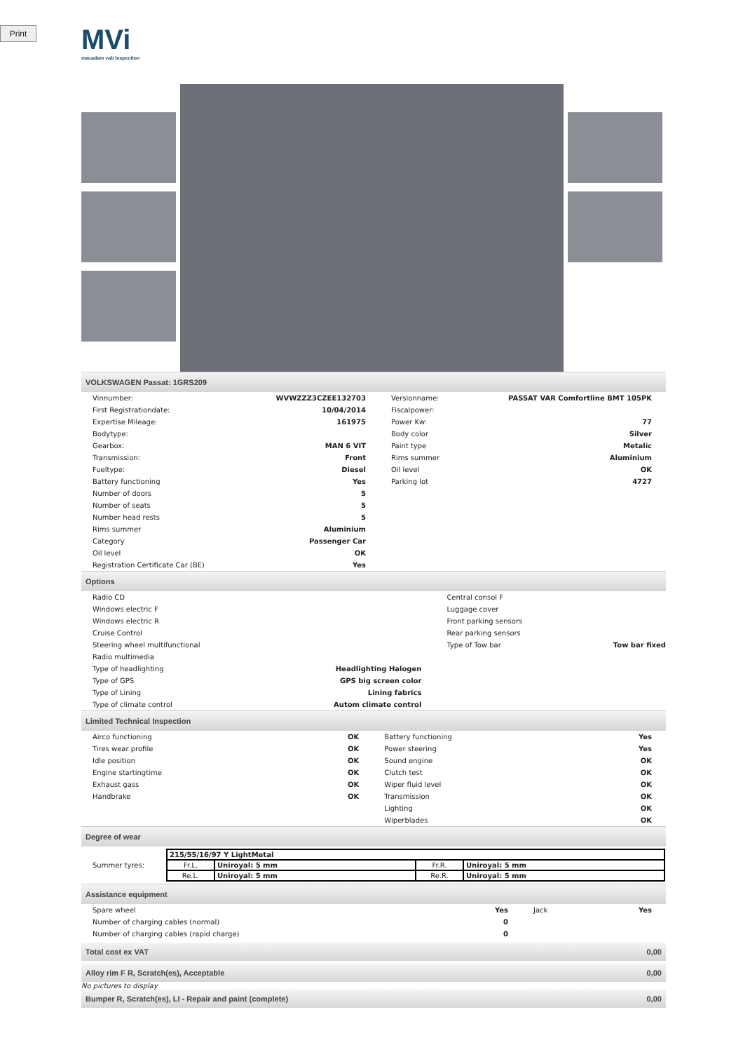Print
MVi
macadam vab inspection
VOLKSWAGEN Passat: 1GRS209
| Vinnumber: | WVWZZZ3CZEE132703 | Versionname: | PASSAT VAR Comfortline BMT 105PK |
| First Registrationdate: | 10/04/2014 | Fiscalpower: | |
| Expertise Mileage: | 161975 | Power Kw: | 77 |
| Bodytype: | | Body color | Silver |
| Gearbox: | MAN 6 VIT | Paint type | Metalic |
| Transmission: | Front | Rims summer | Aluminium |
| Fueltype: | Diesel | Oil level | OK |
| Battery functioning | Yes | Parking lot | 4727 |
| Number of doors | 5 | | |
| Number of seats | 5 | | |
| Number head rests | 5 | | |
| Rims summer | Aluminium | | |
| Category | Passenger Car | | |
| Oil level | OK | | |
| Registration Certificate Car (BE) | Yes | | |
Options
| Radio CD | | Central consol F | |
| Windows electric F | | Luggage cover | |
| Windows electric R | | Front parking sensors | |
| Cruise Control | | Rear parking sensors | |
| Steering wheel multifunctional | | Type of Tow bar | Tow bar fixed |
| Radio multimedia | | | |
| Type of headlighting | Headlighting Halogen | | |
| Type of GPS | GPS big screen color | | |
| Type of Lining | Lining fabrics | | |
| Type of climate control | Autom climate control | | |
Limited Technical Inspection
| Airco functioning | OK | Battery functioning | Yes |
| Tires wear profile | OK | Power steering | Yes |
| Idle position | OK | Sound engine | OK |
| Engine startingtime | OK | Clutch test | OK |
| Exhaust gass | OK | Wiper fluid level | OK |
| Handbrake | OK | Transmission | OK |
| | | Lighting | OK |
| | | Wiperblades | OK |
Degree of wear
| Summer tyres: | / 215/55/16/97 Y LightMetal / / / / / Fr.L. / Uniroyal: 5 mm / Fr.R. / Uniroyal: 5 mm / / Re.L. / Uniroyal: 5 mm / Re.R. / Uniroyal: 5 mm / |
Assistance equipment
| Spare wheel | Yes | Jack | Yes |
| Number of charging cables (normal) | 0 | | |
| Number of charging cables (rapid charge) | 0 | | |
Total cost ex VAT 0,00
Alloy rim F R, Scratch(es), Acceptable 0,00
No pictures to display
Bumper R, Scratch(es), LI - Repair and paint (complete) 0,00